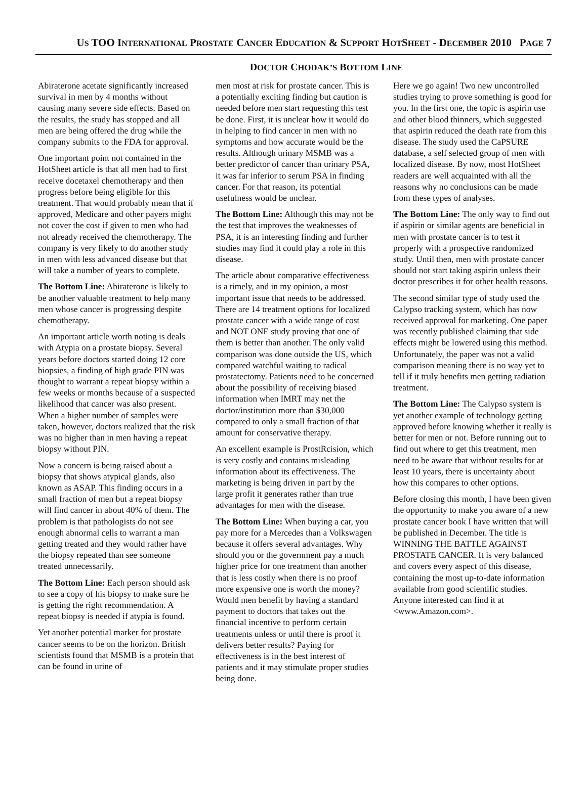US TOO INTERNATIONAL PROSTATE CANCER EDUCATION & SUPPORT HOTSHEET - DECEMBER 2010 PAGE 7
DOCTOR CHODAK’S BOTTOM LINE
Abiraterone acetate significantly increased survival in men by 4 months without causing many severe side effects. Based on the results, the study has stopped and all men are being offered the drug while the company submits to the FDA for approval.
One important point not contained in the HotSheet article is that all men had to first receive docetaxel chemotherapy and then progress before being eligible for this treatment. That would probably mean that if approved, Medicare and other payers might not cover the cost if given to men who had not already received the chemotherapy. The company is very likely to do another study in men with less advanced disease but that will take a number of years to complete.
The Bottom Line: Abiraterone is likely to be another valuable treatment to help many men whose cancer is progressing despite chemotherapy.
An important article worth noting is deals with Atypia on a prostate biopsy. Several years before doctors started doing 12 core biopsies, a finding of high grade PIN was thought to warrant a repeat biopsy within a few weeks or months because of a suspected likelihood that cancer was also present. When a higher number of samples were taken, however, doctors realized that the risk was no higher than in men having a repeat biopsy without PIN.
Now a concern is being raised about a biopsy that shows atypical glands, also known as ASAP. This finding occurs in a small fraction of men but a repeat biopsy will find cancer in about 40% of them. The problem is that pathologists do not see enough abnormal cells to warrant a man getting treated and they would rather have the biopsy repeated than see someone treated unnecessarily.
The Bottom Line: Each person should ask to see a copy of his biopsy to make sure he is getting the right recommendation. A repeat biopsy is needed if atypia is found.
Yet another potential marker for prostate cancer seems to be on the horizon. British scientists found that MSMB is a protein that can be found in urine of
men most at risk for prostate cancer. This is a potentially exciting finding but caution is needed before men start requesting this test be done. First, it is unclear how it would do in helping to find cancer in men with no symptoms and how accurate would be the results. Although urinary MSMB was a better predictor of cancer than urinary PSA, it was far inferior to serum PSA in finding cancer. For that reason, its potential usefulness would be unclear.
The Bottom Line: Although this may not be the test that improves the weaknesses of PSA, it is an interesting finding and further studies may find it could play a role in this disease.
The article about comparative effectiveness is a timely, and in my opinion, a most important issue that needs to be addressed. There are 14 treatment options for localized prostate cancer with a wide range of cost and NOT ONE study proving that one of them is better than another. The only valid comparison was done outside the US, which compared watchful waiting to radical prostatectomy. Patients need to be concerned about the possibility of receiving biased information when IMRT may net the doctor/institution more than $30,000 compared to only a small fraction of that amount for conservative therapy.
An excellent example is ProstRcision, which is very costly and contains misleading information about its effectiveness. The marketing is being driven in part by the large profit it generates rather than true advantages for men with the disease.
The Bottom Line: When buying a car, you pay more for a Mercedes than a Volkswagen because it offers several advantages. Why should you or the government pay a much higher price for one treatment than another that is less costly when there is no proof more expensive one is worth the money? Would men benefit by having a standard payment to doctors that takes out the financial incentive to perform certain treatments unless or until there is proof it delivers better results? Paying for effectiveness is in the best interest of patients and it may stimulate proper studies being done.
Here we go again! Two new uncontrolled studies trying to prove something is good for you. In the first one, the topic is aspirin use and other blood thinners, which suggested that aspirin reduced the death rate from this disease. The study used the CaPSURE database, a self selected group of men with localized disease. By now, most HotSheet readers are well acquainted with all the reasons why no conclusions can be made from these types of analyses.
The Bottom Line: The only way to find out if aspirin or similar agents are beneficial in men with prostate cancer is to test it properly with a prospective randomized study. Until then, men with prostate cancer should not start taking aspirin unless their doctor prescribes it for other health reasons.
The second similar type of study used the Calypso tracking system, which has now received approval for marketing. One paper was recently published claiming that side effects might be lowered using this method. Unfortunately, the paper was not a valid comparison meaning there is no way yet to tell if it truly benefits men getting radiation treatment.
The Bottom Line: The Calypso system is yet another example of technology getting approved before knowing whether it really is better for men or not. Before running out to find out where to get this treatment, men need to be aware that without results for at least 10 years, there is uncertainty about how this compares to other options.
Before closing this month, I have been given the opportunity to make you aware of a new prostate cancer book I have written that will be published in December. The title is WINNING THE BATTLE AGAINST PROSTATE CANCER. It is very balanced and covers every aspect of this disease, containing the most up-to-date information available from good scientific studies. Anyone interested can find it at <www.Amazon.com>.